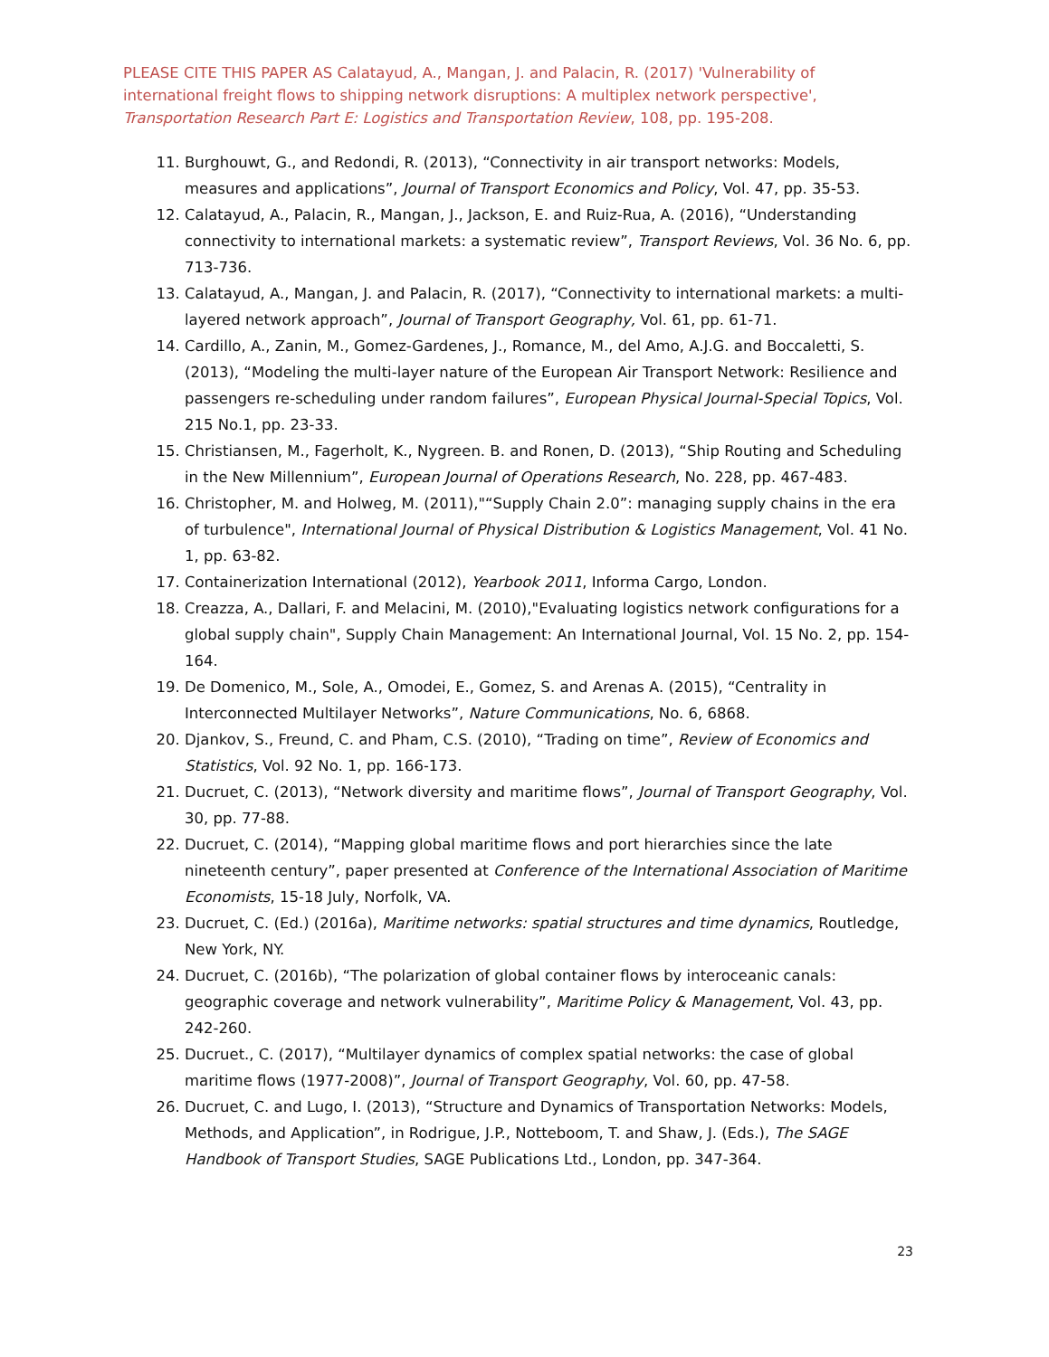PLEASE CITE THIS PAPER AS Calatayud, A., Mangan, J. and Palacin, R. (2017) 'Vulnerability of international freight flows to shipping network disruptions: A multiplex network perspective', Transportation Research Part E: Logistics and Transportation Review, 108, pp. 195-208.
11. Burghouwt, G., and Redondi, R. (2013), “Connectivity in air transport networks: Models, measures and applications”, Journal of Transport Economics and Policy, Vol. 47, pp. 35-53.
12. Calatayud, A., Palacin, R., Mangan, J., Jackson, E. and Ruiz-Rua, A. (2016), “Understanding connectivity to international markets: a systematic review”, Transport Reviews, Vol. 36 No. 6, pp. 713-736.
13. Calatayud, A., Mangan, J. and Palacin, R. (2017), “Connectivity to international markets: a multi-layered network approach”, Journal of Transport Geography, Vol. 61, pp. 61-71.
14. Cardillo, A., Zanin, M., Gomez-Gardenes, J., Romance, M., del Amo, A.J.G. and Boccaletti, S. (2013), “Modeling the multi-layer nature of the European Air Transport Network: Resilience and passengers re-scheduling under random failures”, European Physical Journal-Special Topics, Vol. 215 No.1, pp. 23-33.
15. Christiansen, M., Fagerholt, K., Nygreen. B. and Ronen, D. (2013), “Ship Routing and Scheduling in the New Millennium”, European Journal of Operations Research, No. 228, pp. 467-483.
16. Christopher, M. and Holweg, M. (2011),"“Supply Chain 2.0”: managing supply chains in the era of turbulence", International Journal of Physical Distribution & Logistics Management, Vol. 41 No. 1, pp. 63-82.
17. Containerization International (2012), Yearbook 2011, Informa Cargo, London.
18. Creazza, A., Dallari, F. and Melacini, M. (2010),"Evaluating logistics network configurations for a global supply chain", Supply Chain Management: An International Journal, Vol. 15 No. 2, pp. 154-164.
19. De Domenico, M., Sole, A., Omodei, E., Gomez, S. and Arenas A. (2015), “Centrality in Interconnected Multilayer Networks”, Nature Communications, No. 6, 6868.
20. Djankov, S., Freund, C. and Pham, C.S. (2010), “Trading on time”, Review of Economics and Statistics, Vol. 92 No. 1, pp. 166-173.
21. Ducruet, C. (2013), “Network diversity and maritime flows”, Journal of Transport Geography, Vol. 30, pp. 77-88.
22. Ducruet, C. (2014), “Mapping global maritime flows and port hierarchies since the late nineteenth century”, paper presented at Conference of the International Association of Maritime Economists, 15-18 July, Norfolk, VA.
23. Ducruet, C. (Ed.) (2016a), Maritime networks: spatial structures and time dynamics, Routledge, New York, NY.
24. Ducruet, C. (2016b), “The polarization of global container flows by interoceanic canals: geographic coverage and network vulnerability”, Maritime Policy & Management, Vol. 43, pp. 242-260.
25. Ducruet., C. (2017), “Multilayer dynamics of complex spatial networks: the case of global maritime flows (1977-2008)”, Journal of Transport Geography, Vol. 60, pp. 47-58.
26. Ducruet, C. and Lugo, I. (2013), “Structure and Dynamics of Transportation Networks: Models, Methods, and Application”, in Rodrigue, J.P., Notteboom, T. and Shaw, J. (Eds.), The SAGE Handbook of Transport Studies, SAGE Publications Ltd., London, pp. 347-364.
23